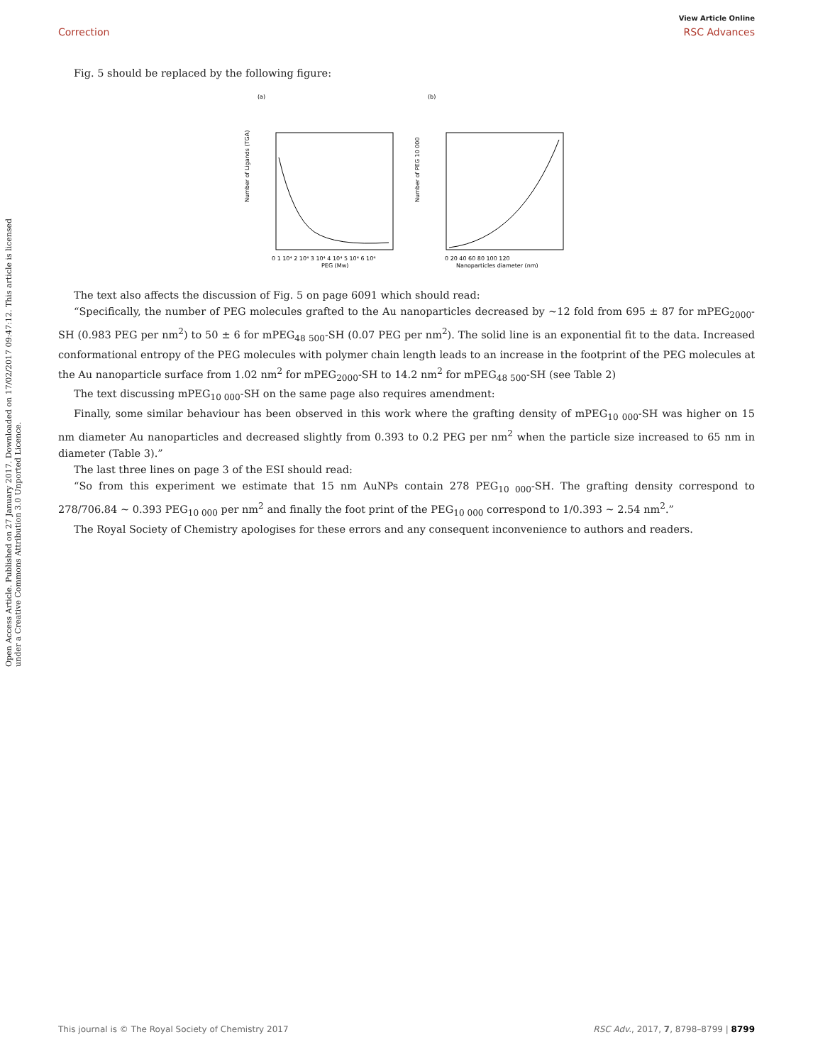View Article Online
Correction RSC Advances
Open Access Article. Published on 27 January 2017. Downloaded on 17/02/2017 09:47:12. This article is licensed under a Creative Commons Attribution 3.0 Unported Licence.
Fig. 5 should be replaced by the following figure:
(a)
Number of Ligands (TGA)
0 1 10⁴ 2 10⁴ 3 10⁴ 4 10⁴ 5 10⁴ 6 10⁴
PEG (Mw)
(b)
Number of PEG 10 000
0 20 40 60 80 100 120
Nanoparticles diameter (nm)
The text also affects the discussion of Fig. 5 on page 6091 which should read:
“Specifically, the number of PEG molecules grafted to the Au nanoparticles decreased by ∼12 fold from 695 ± 87 for mPEG<sub>2000</sub>-SH (0.983 PEG per nm<sup>2</sup>) to 50 ± 6 for mPEG<sub>48 500</sub>-SH (0.07 PEG per nm<sup>2</sup>). The solid line is an exponential fit to the data. Increased conformational entropy of the PEG molecules with polymer chain length leads to an increase in the footprint of the PEG molecules at the Au nanoparticle surface from 1.02 nm<sup>2</sup> for mPEG<sub>2000</sub>-SH to 14.2 nm<sup>2</sup> for mPEG<sub>48 500</sub>-SH (see Table 2)
The text discussing mPEG<sub>10 000</sub>-SH on the same page also requires amendment:
Finally, some similar behaviour has been observed in this work where the grafting density of mPEG<sub>10 000</sub>-SH was higher on 15 nm diameter Au nanoparticles and decreased slightly from 0.393 to 0.2 PEG per nm<sup>2</sup> when the particle size increased to 65 nm in diameter (Table 3).”
The last three lines on page 3 of the ESI should read:
“So from this experiment we estimate that 15 nm AuNPs contain 278 PEG<sub>10 000</sub>-SH. The grafting density correspond to 278/706.84 ∼ 0.393 PEG<sub>10 000</sub> per nm<sup>2</sup> and finally the foot print of the PEG<sub>10 000</sub> correspond to 1/0.393 ∼ 2.54 nm<sup>2</sup>.”
The Royal Society of Chemistry apologises for these errors and any consequent inconvenience to authors and readers.
This journal is © The Royal Society of Chemistry 2017 RSC Adv., 2017, 7, 8798–8799 | 8799